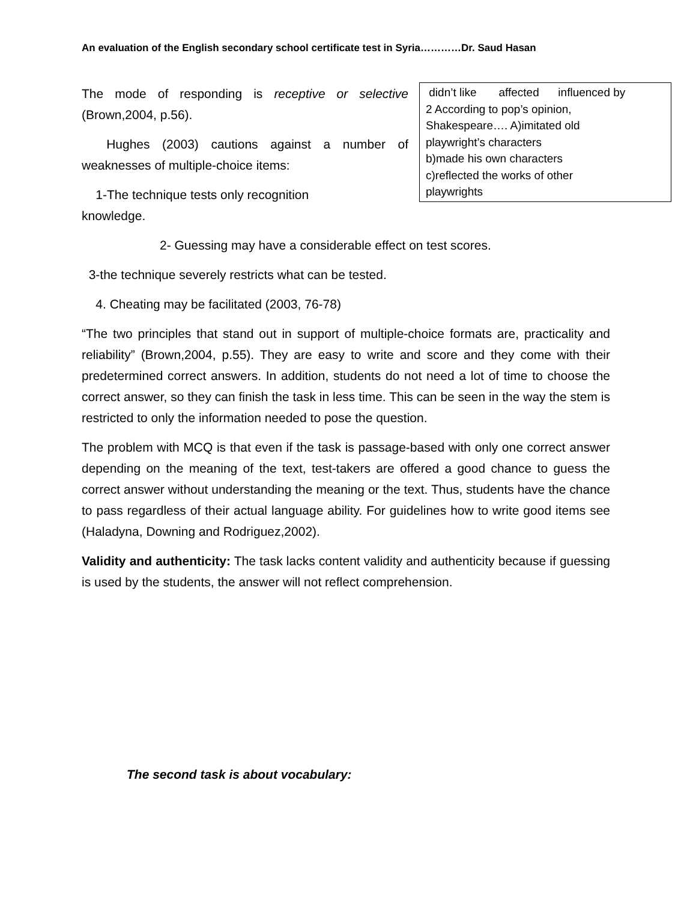An evaluation of the English secondary school certificate test in Syria…………Dr. Saud Hasan
didn’t like affected influenced by
2 According to pop’s opinion,
Shakespeare…. A)imitated old
playwright’s characters
b)made his own characters
c)reflected the works of other
playwrights
The mode of responding is receptive or selective (Brown,2004, p.56).
Hughes (2003) cautions against a number of weaknesses of multiple-choice items:
1-The technique tests only recognition
knowledge.
2- Guessing may have a considerable effect on test scores.
3-the technique severely restricts what can be tested.
4. Cheating may be facilitated (2003, 76-78)
“The two principles that stand out in support of multiple-choice formats are, practicality and reliability” (Brown,2004, p.55). They are easy to write and score and they come with their predetermined correct answers. In addition, students do not need a lot of time to choose the correct answer, so they can finish the task in less time. This can be seen in the way the stem is restricted to only the information needed to pose the question.
The problem with MCQ is that even if the task is passage-based with only one correct answer depending on the meaning of the text, test-takers are offered a good chance to guess the correct answer without understanding the meaning or the text. Thus, students have the chance to pass regardless of their actual language ability. For guidelines how to write good items see (Haladyna, Downing and Rodriguez,2002).
Validity and authenticity: The task lacks content validity and authenticity because if guessing is used by the students, the answer will not reflect comprehension.
The second task is about vocabulary: